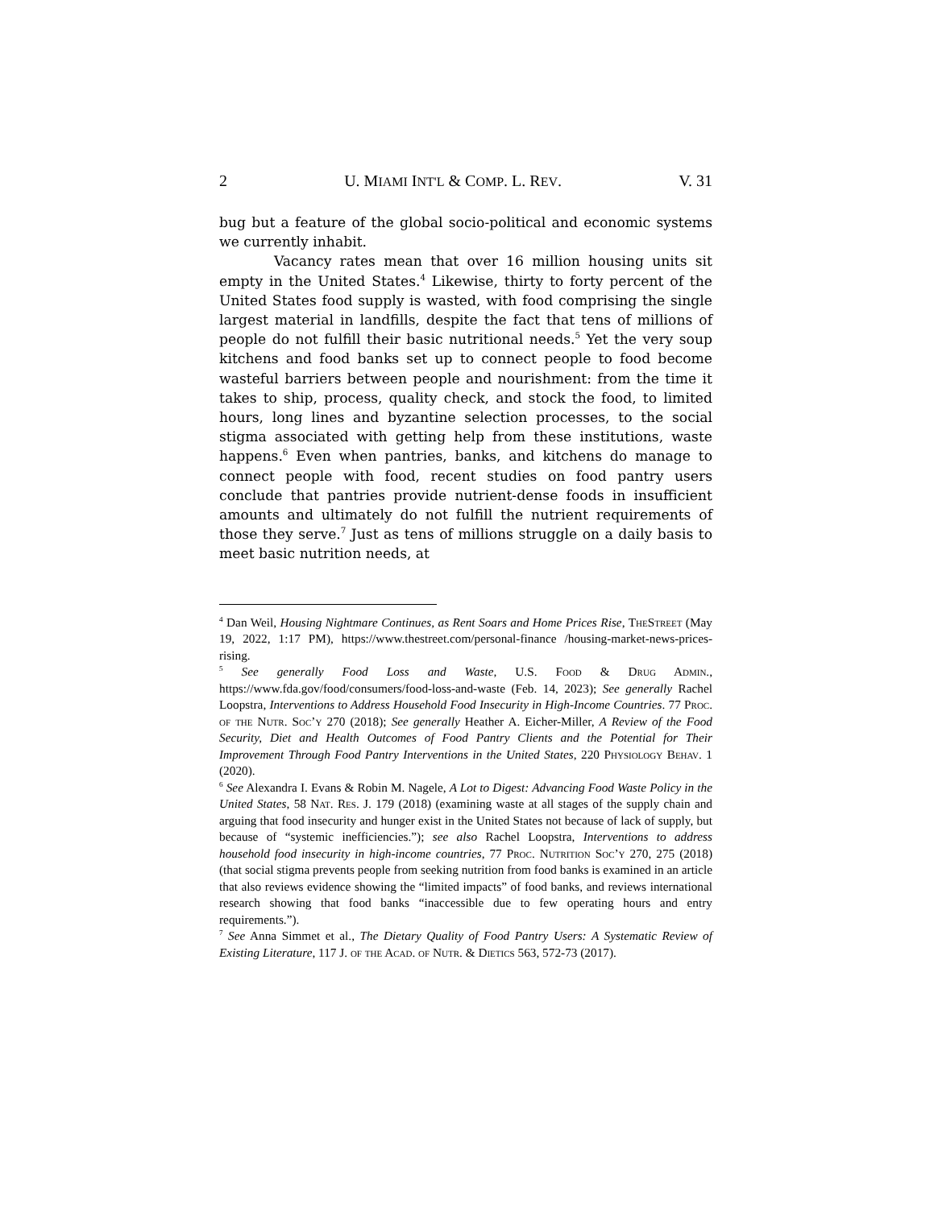2 U. MIAMI INT'L & COMP. L. REV. V. 31
bug but a feature of the global socio-political and economic systems we currently inhabit.
Vacancy rates mean that over 16 million housing units sit empty in the United States.<sup>4</sup> Likewise, thirty to forty percent of the United States food supply is wasted, with food comprising the single largest material in landfills, despite the fact that tens of millions of people do not fulfill their basic nutritional needs.<sup>5</sup> Yet the very soup kitchens and food banks set up to connect people to food become wasteful barriers between people and nourishment: from the time it takes to ship, process, quality check, and stock the food, to limited hours, long lines and byzantine selection processes, to the social stigma associated with getting help from these institutions, waste happens.<sup>6</sup> Even when pantries, banks, and kitchens do manage to connect people with food, recent studies on food pantry users conclude that pantries provide nutrient-dense foods in insufficient amounts and ultimately do not fulfill the nutrient requirements of those they serve.<sup>7</sup> Just as tens of millions struggle on a daily basis to meet basic nutrition needs, at
<sup>4</sup> Dan Weil, Housing Nightmare Continues, as Rent Soars and Home Prices Rise, The Street (May 19, 2022, 1:17 PM), https://www.thestreet.com/personal-finance /housing-market-news-prices-rising.
<sup>5</sup> See generally Food Loss and Waste, U.S. Food & Drug Admin., https://www.fda.gov/food/consumers/food-loss-and-waste (Feb. 14, 2023); See generally Rachel Loopstra, Interventions to Address Household Food Insecurity in High-Income Countries. 77 Proc. of the Nutr. Soc’y 270 (2018); See generally Heather A. Eicher-Miller, A Review of the Food Security, Diet and Health Outcomes of Food Pantry Clients and the Potential for Their Improvement Through Food Pantry Interventions in the United States, 220 Physiology Behav. 1 (2020).
<sup>6</sup> See Alexandra I. Evans & Robin M. Nagele, A Lot to Digest: Advancing Food Waste Policy in the United States, 58 Nat. Res. J. 179 (2018) (examining waste at all stages of the supply chain and arguing that food insecurity and hunger exist in the United States not because of lack of supply, but because of “systemic inefficiencies.”); see also Rachel Loopstra, Interventions to address household food insecurity in high-income countries, 77 Proc. Nutrition Soc’y 270, 275 (2018) (that social stigma prevents people from seeking nutrition from food banks is examined in an article that also reviews evidence showing the “limited impacts” of food banks, and reviews international research showing that food banks “inaccessible due to few operating hours and entry requirements.”).
<sup>7</sup> See Anna Simmet et al., The Dietary Quality of Food Pantry Users: A Systematic Review of Existing Literature, 117 J. of the Acad. of Nutr. & Dietics 563, 572-73 (2017).